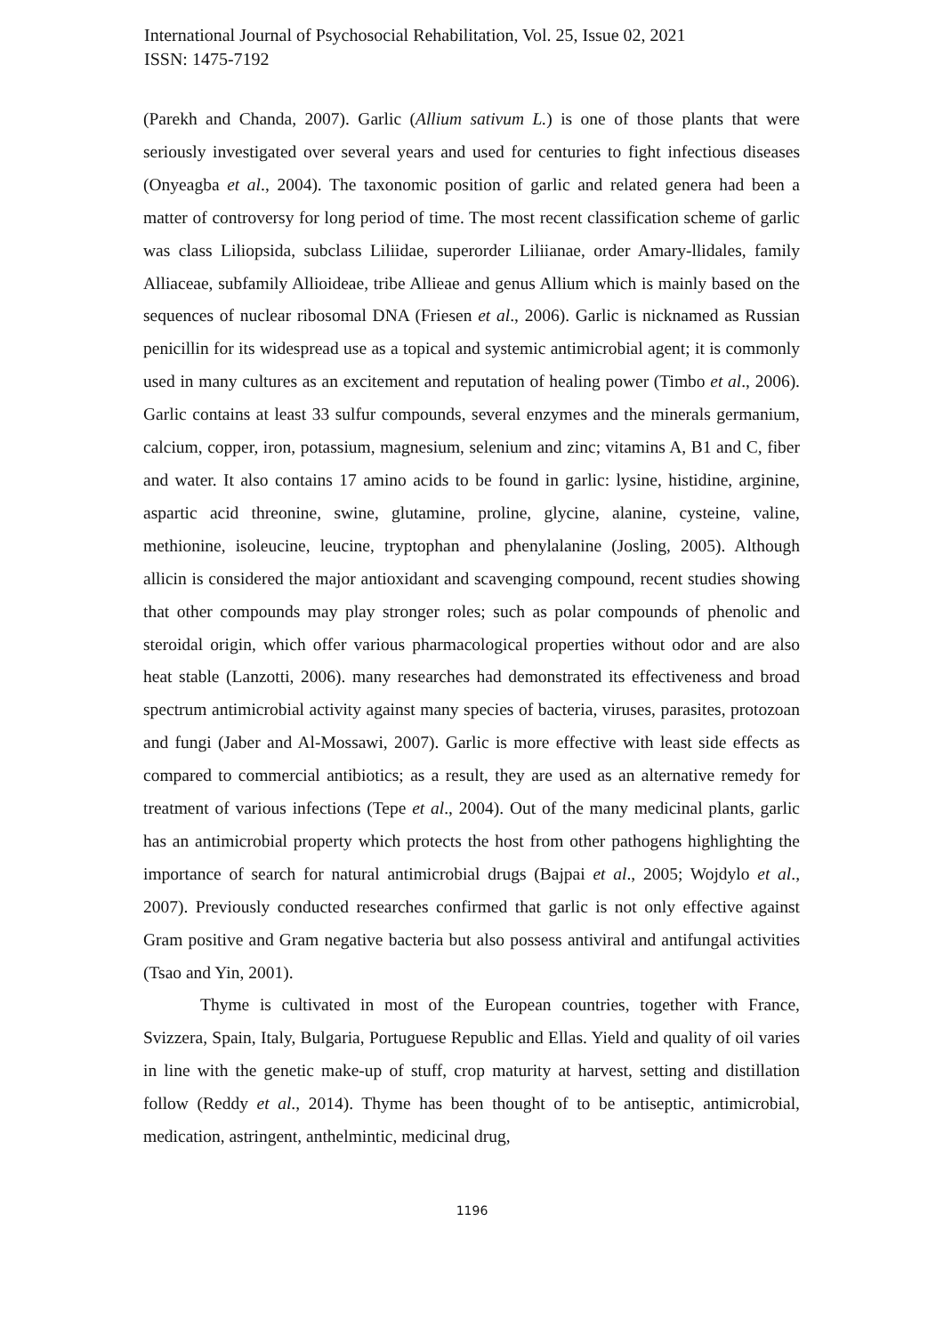International Journal of Psychosocial Rehabilitation, Vol. 25, Issue 02, 2021
ISSN: 1475-7192
(Parekh and Chanda, 2007). Garlic (Allium sativum L.) is one of those plants that were seriously investigated over several years and used for centuries to fight infectious diseases (Onyeagba et al., 2004). The taxonomic position of garlic and related genera had been a matter of controversy for long period of time. The most recent classification scheme of garlic was class Liliopsida, subclass Liliidae, superorder Liliianae, order Amary-llidales, family Alliaceae, subfamily Allioideae, tribe Allieae and genus Allium which is mainly based on the sequences of nuclear ribosomal DNA (Friesen et al., 2006). Garlic is nicknamed as Russian penicillin for its widespread use as a topical and systemic antimicrobial agent; it is commonly used in many cultures as an excitement and reputation of healing power (Timbo et al., 2006). Garlic contains at least 33 sulfur compounds, several enzymes and the minerals germanium, calcium, copper, iron, potassium, magnesium, selenium and zinc; vitamins A, B1 and C, fiber and water. It also contains 17 amino acids to be found in garlic: lysine, histidine, arginine, aspartic acid threonine, swine, glutamine, proline, glycine, alanine, cysteine, valine, methionine, isoleucine, leucine, tryptophan and phenylalanine (Josling, 2005). Although allicin is considered the major antioxidant and scavenging compound, recent studies showing that other compounds may play stronger roles; such as polar compounds of phenolic and steroidal origin, which offer various pharmacological properties without odor and are also heat stable (Lanzotti, 2006). many researches had demonstrated its effectiveness and broad spectrum antimicrobial activity against many species of bacteria, viruses, parasites, protozoan and fungi (Jaber and Al-Mossawi, 2007). Garlic is more effective with least side effects as compared to commercial antibiotics; as a result, they are used as an alternative remedy for treatment of various infections (Tepe et al., 2004). Out of the many medicinal plants, garlic has an antimicrobial property which protects the host from other pathogens highlighting the importance of search for natural antimicrobial drugs (Bajpai et al., 2005; Wojdylo et al., 2007). Previously conducted researches confirmed that garlic is not only effective against Gram positive and Gram negative bacteria but also possess antiviral and antifungal activities (Tsao and Yin, 2001).
Thyme is cultivated in most of the European countries, together with France, Svizzera, Spain, Italy, Bulgaria, Portuguese Republic and Ellas. Yield and quality of oil varies in line with the genetic make-up of stuff, crop maturity at harvest, setting and distillation follow (Reddy et al., 2014). Thyme has been thought of to be antiseptic, antimicrobial, medication, astringent, anthelmintic, medicinal drug,
1196